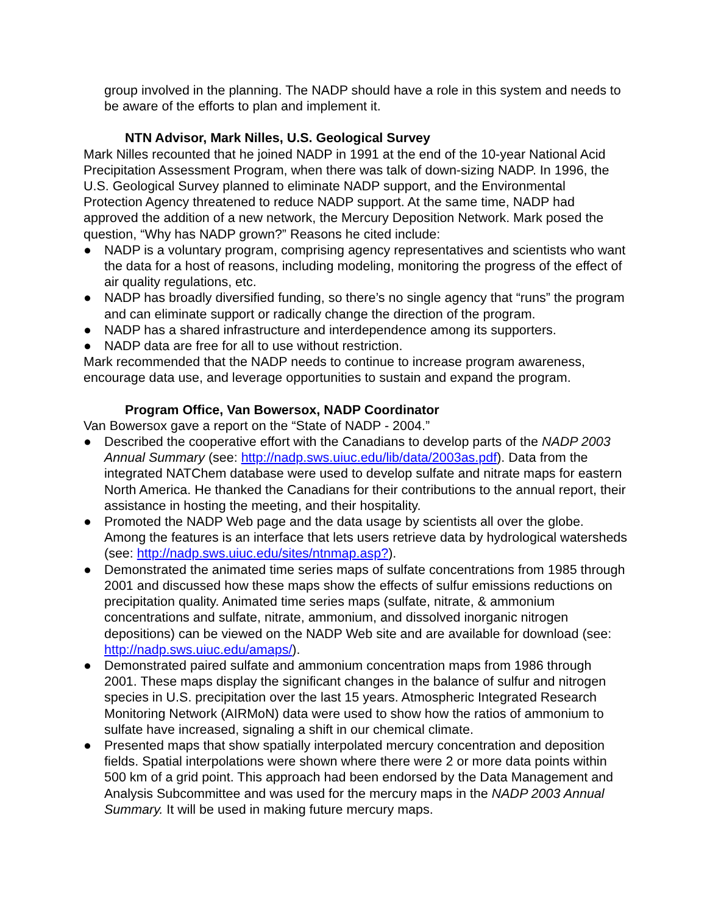group involved in the planning. The NADP should have a role in this system and needs to be aware of the efforts to plan and implement it.
NTN Advisor, Mark Nilles, U.S. Geological Survey
Mark Nilles recounted that he joined NADP in 1991 at the end of the 10-year National Acid Precipitation Assessment Program, when there was talk of down-sizing NADP. In 1996, the U.S. Geological Survey planned to eliminate NADP support, and the Environmental Protection Agency threatened to reduce NADP support. At the same time, NADP had approved the addition of a new network, the Mercury Deposition Network. Mark posed the question, “Why has NADP grown?” Reasons he cited include:
● NADP is a voluntary program, comprising agency representatives and scientists who want the data for a host of reasons, including modeling, monitoring the progress of the effect of air quality regulations, etc.
● NADP has broadly diversified funding, so there’s no single agency that “runs” the program and can eliminate support or radically change the direction of the program.
● NADP has a shared infrastructure and interdependence among its supporters.
● NADP data are free for all to use without restriction.
Mark recommended that the NADP needs to continue to increase program awareness, encourage data use, and leverage opportunities to sustain and expand the program.
Program Office, Van Bowersox, NADP Coordinator
Van Bowersox gave a report on the “State of NADP - 2004.”
● Described the cooperative effort with the Canadians to develop parts of the NADP 2003 Annual Summary (see: http://nadp.sws.uiuc.edu/lib/data/2003as.pdf). Data from the integrated NATChem database were used to develop sulfate and nitrate maps for eastern North America. He thanked the Canadians for their contributions to the annual report, their assistance in hosting the meeting, and their hospitality.
● Promoted the NADP Web page and the data usage by scientists all over the globe. Among the features is an interface that lets users retrieve data by hydrological watersheds (see: http://nadp.sws.uiuc.edu/sites/ntnmap.asp?).
● Demonstrated the animated time series maps of sulfate concentrations from 1985 through 2001 and discussed how these maps show the effects of sulfur emissions reductions on precipitation quality. Animated time series maps (sulfate, nitrate, & ammonium concentrations and sulfate, nitrate, ammonium, and dissolved inorganic nitrogen depositions) can be viewed on the NADP Web site and are available for download (see: http://nadp.sws.uiuc.edu/amaps/).
● Demonstrated paired sulfate and ammonium concentration maps from 1986 through 2001. These maps display the significant changes in the balance of sulfur and nitrogen species in U.S. precipitation over the last 15 years. Atmospheric Integrated Research Monitoring Network (AIRMoN) data were used to show how the ratios of ammonium to sulfate have increased, signaling a shift in our chemical climate.
● Presented maps that show spatially interpolated mercury concentration and deposition fields. Spatial interpolations were shown where there were 2 or more data points within 500 km of a grid point. This approach had been endorsed by the Data Management and Analysis Subcommittee and was used for the mercury maps in the NADP 2003 Annual Summary. It will be used in making future mercury maps.